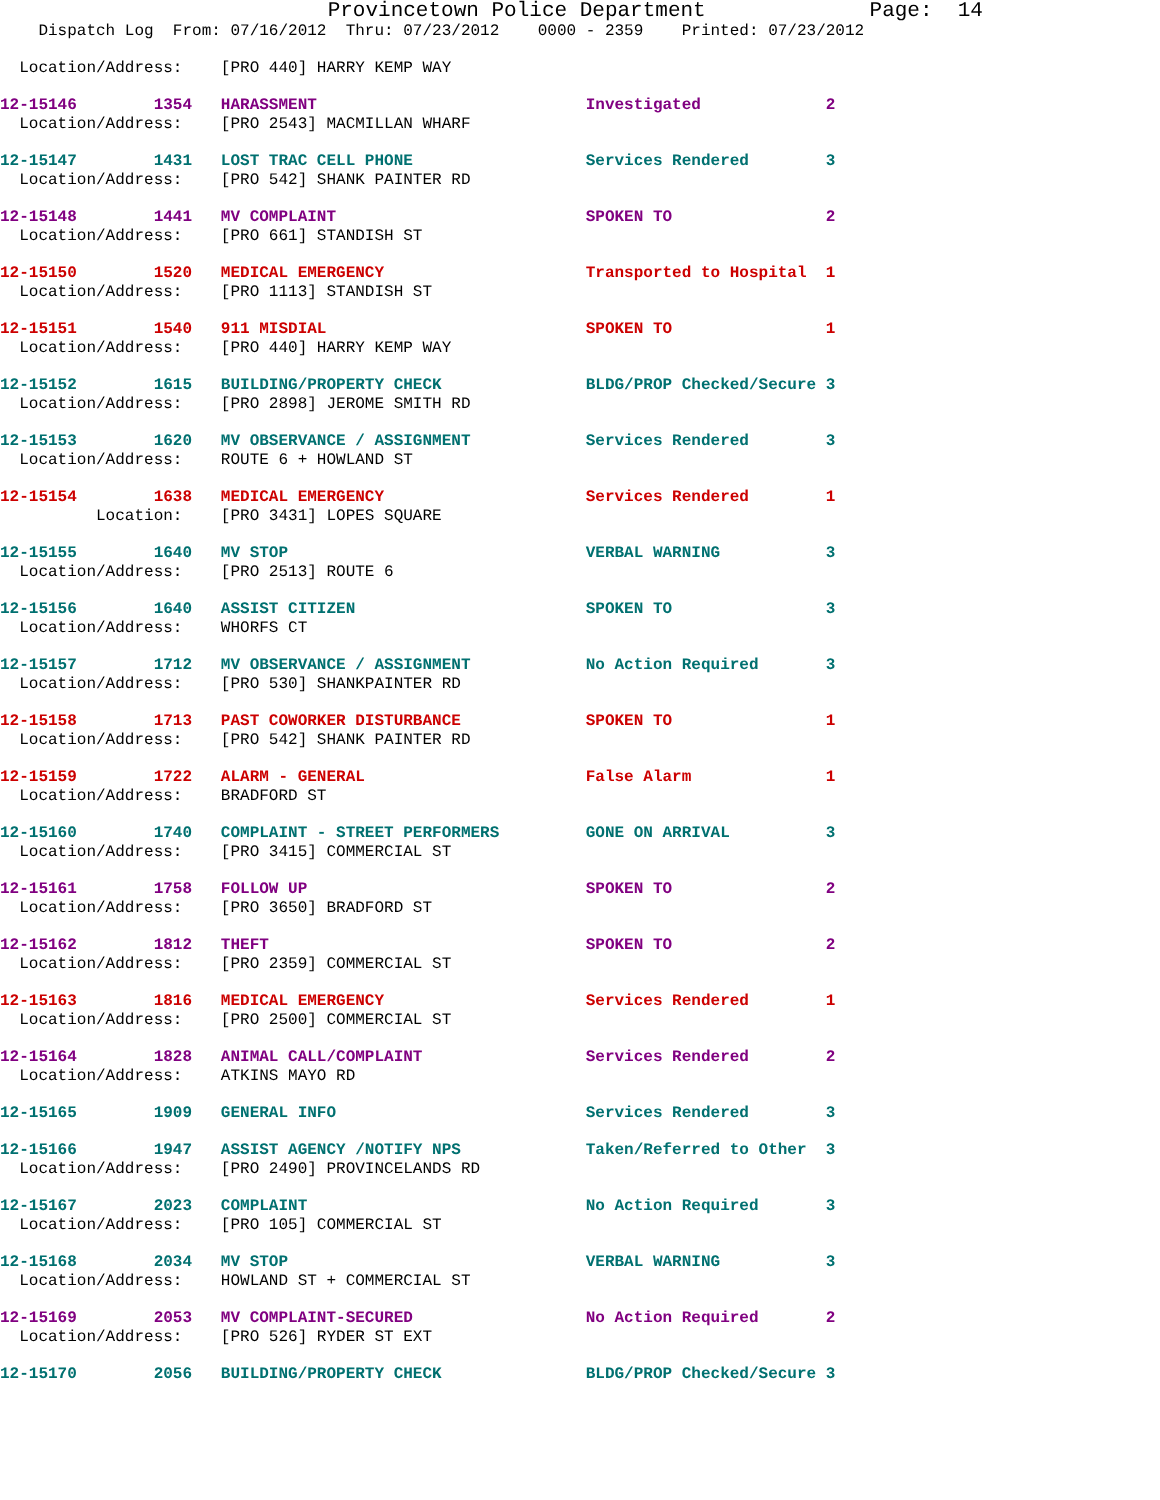Provincetown Police Department             Page:  14
    Dispatch Log  From: 07/16/2012  Thru: 07/23/2012    0000 - 2359    Printed: 07/23/2012
  Location/Address:    [PRO 440] HARRY KEMP WAY
12-15146        1354   HARASSMENT                            Investigated             2
  Location/Address:    [PRO 2543] MACMILLAN WHARF
12-15147        1431   LOST TRAC CELL PHONE                  Services Rendered        3
  Location/Address:    [PRO 542] SHANK PAINTER RD
12-15148        1441   MV COMPLAINT                          SPOKEN TO                2
  Location/Address:    [PRO 661] STANDISH ST
12-15150        1520   MEDICAL EMERGENCY                     Transported to Hospital  1
  Location/Address:    [PRO 1113] STANDISH ST
12-15151        1540   911 MISDIAL                           SPOKEN TO                1
  Location/Address:    [PRO 440] HARRY KEMP WAY
12-15152        1615   BUILDING/PROPERTY CHECK               BLDG/PROP Checked/Secure 3
  Location/Address:    [PRO 2898] JEROME SMITH RD
12-15153        1620   MV OBSERVANCE / ASSIGNMENT            Services Rendered        3
  Location/Address:    ROUTE 6 + HOWLAND ST
12-15154        1638   MEDICAL EMERGENCY                     Services Rendered        1
          Location:    [PRO 3431] LOPES SQUARE
12-15155        1640   MV STOP                               VERBAL WARNING           3
  Location/Address:    [PRO 2513] ROUTE 6
12-15156        1640   ASSIST CITIZEN                        SPOKEN TO                3
  Location/Address:    WHORFS CT
12-15157        1712   MV OBSERVANCE / ASSIGNMENT            No Action Required       3
  Location/Address:    [PRO 530] SHANKPAINTER RD
12-15158        1713   PAST COWORKER DISTURBANCE             SPOKEN TO                1
  Location/Address:    [PRO 542] SHANK PAINTER RD
12-15159        1722   ALARM - GENERAL                       False Alarm              1
  Location/Address:    BRADFORD ST
12-15160        1740   COMPLAINT - STREET PERFORMERS         GONE ON ARRIVAL          3
  Location/Address:    [PRO 3415] COMMERCIAL ST
12-15161        1758   FOLLOW UP                             SPOKEN TO                2
  Location/Address:    [PRO 3650] BRADFORD ST
12-15162        1812   THEFT                                 SPOKEN TO                2
  Location/Address:    [PRO 2359] COMMERCIAL ST
12-15163        1816   MEDICAL EMERGENCY                     Services Rendered        1
  Location/Address:    [PRO 2500] COMMERCIAL ST
12-15164        1828   ANIMAL CALL/COMPLAINT                 Services Rendered        2
  Location/Address:    ATKINS MAYO RD
12-15165        1909   GENERAL INFO                          Services Rendered        3
12-15166        1947   ASSIST AGENCY /NOTIFY NPS             Taken/Referred to Other  3
  Location/Address:    [PRO 2490] PROVINCELANDS RD
12-15167        2023   COMPLAINT                             No Action Required       3
  Location/Address:    [PRO 105] COMMERCIAL ST
12-15168        2034   MV STOP                               VERBAL WARNING           3
  Location/Address:    HOWLAND ST + COMMERCIAL ST
12-15169        2053   MV COMPLAINT-SECURED                  No Action Required       2
  Location/Address:    [PRO 526] RYDER ST EXT
12-15170        2056   BUILDING/PROPERTY CHECK               BLDG/PROP Checked/Secure 3